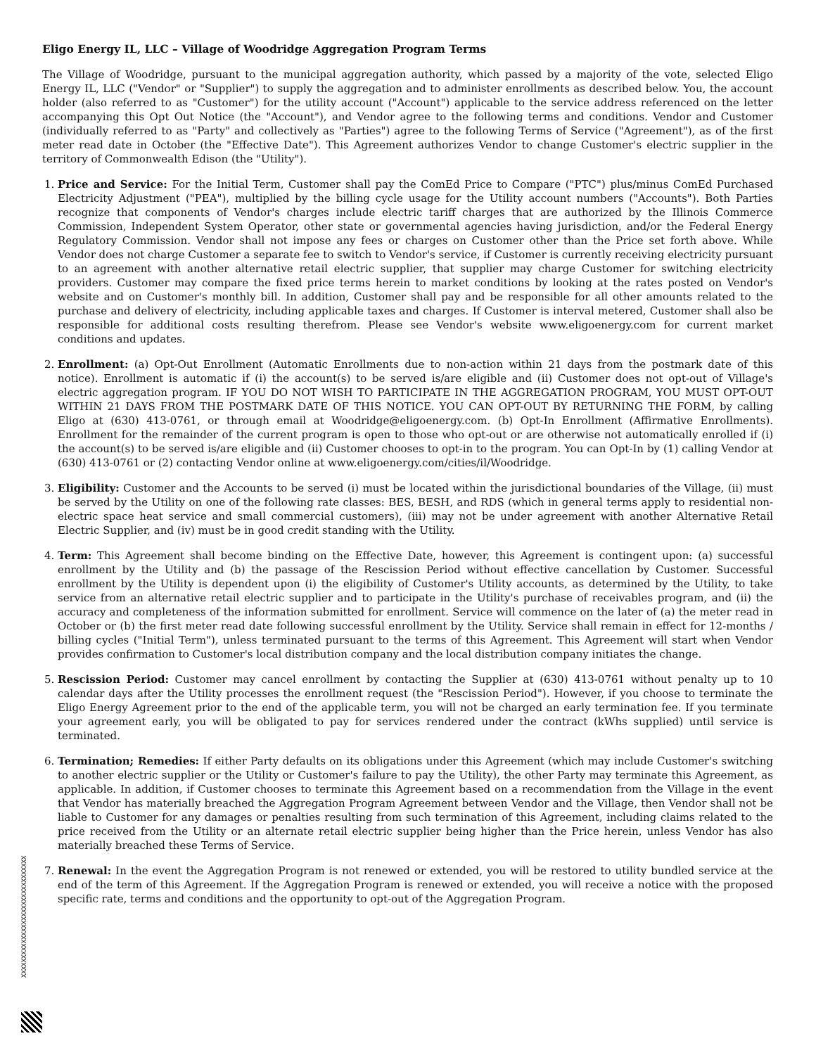Eligo Energy IL, LLC – Village of Woodridge Aggregation Program Terms
The Village of Woodridge, pursuant to the municipal aggregation authority, which passed by a majority of the vote, selected Eligo Energy IL, LLC ("Vendor" or "Supplier") to supply the aggregation and to administer enrollments as described below. You, the account holder (also referred to as "Customer") for the utility account ("Account") applicable to the service address referenced on the letter accompanying this Opt Out Notice (the "Account"), and Vendor agree to the following terms and conditions. Vendor and Customer (individually referred to as "Party" and collectively as "Parties") agree to the following Terms of Service ("Agreement"), as of the first meter read date in October (the "Effective Date"). This Agreement authorizes Vendor to change Customer's electric supplier in the territory of Commonwealth Edison (the "Utility").
1. Price and Service: For the Initial Term, Customer shall pay the ComEd Price to Compare ("PTC") plus/minus ComEd Purchased Electricity Adjustment ("PEA"), multiplied by the billing cycle usage for the Utility account numbers ("Accounts"). Both Parties recognize that components of Vendor's charges include electric tariff charges that are authorized by the Illinois Commerce Commission, Independent System Operator, other state or governmental agencies having jurisdiction, and/or the Federal Energy Regulatory Commission. Vendor shall not impose any fees or charges on Customer other than the Price set forth above. While Vendor does not charge Customer a separate fee to switch to Vendor's service, if Customer is currently receiving electricity pursuant to an agreement with another alternative retail electric supplier, that supplier may charge Customer for switching electricity providers. Customer may compare the fixed price terms herein to market conditions by looking at the rates posted on Vendor's website and on Customer's monthly bill. In addition, Customer shall pay and be responsible for all other amounts related to the purchase and delivery of electricity, including applicable taxes and charges. If Customer is interval metered, Customer shall also be responsible for additional costs resulting therefrom. Please see Vendor's website www.eligoenergy.com for current market conditions and updates.
2. Enrollment: (a) Opt-Out Enrollment (Automatic Enrollments due to non-action within 21 days from the postmark date of this notice). Enrollment is automatic if (i) the account(s) to be served is/are eligible and (ii) Customer does not opt-out of Village's electric aggregation program. IF YOU DO NOT WISH TO PARTICIPATE IN THE AGGREGATION PROGRAM, YOU MUST OPT-OUT WITHIN 21 DAYS FROM THE POSTMARK DATE OF THIS NOTICE. YOU CAN OPT-OUT BY RETURNING THE FORM, by calling Eligo at (630) 413-0761, or through email at Woodridge@eligoenergy.com. (b) Opt-In Enrollment (Affirmative Enrollments). Enrollment for the remainder of the current program is open to those who opt-out or are otherwise not automatically enrolled if (i) the account(s) to be served is/are eligible and (ii) Customer chooses to opt-in to the program. You can Opt-In by (1) calling Vendor at (630) 413-0761 or (2) contacting Vendor online at www.eligoenergy.com/cities/il/Woodridge.
3. Eligibility: Customer and the Accounts to be served (i) must be located within the jurisdictional boundaries of the Village, (ii) must be served by the Utility on one of the following rate classes: BES, BESH, and RDS (which in general terms apply to residential non-electric space heat service and small commercial customers), (iii) may not be under agreement with another Alternative Retail Electric Supplier, and (iv) must be in good credit standing with the Utility.
4. Term: This Agreement shall become binding on the Effective Date, however, this Agreement is contingent upon: (a) successful enrollment by the Utility and (b) the passage of the Rescission Period without effective cancellation by Customer. Successful enrollment by the Utility is dependent upon (i) the eligibility of Customer's Utility accounts, as determined by the Utility, to take service from an alternative retail electric supplier and to participate in the Utility's purchase of receivables program, and (ii) the accuracy and completeness of the information submitted for enrollment. Service will commence on the later of (a) the meter read in October or (b) the first meter read date following successful enrollment by the Utility. Service shall remain in effect for 12-months / billing cycles ("Initial Term"), unless terminated pursuant to the terms of this Agreement. This Agreement will start when Vendor provides confirmation to Customer's local distribution company and the local distribution company initiates the change.
5. Rescission Period: Customer may cancel enrollment by contacting the Supplier at (630) 413-0761 without penalty up to 10 calendar days after the Utility processes the enrollment request (the "Rescission Period"). However, if you choose to terminate the Eligo Energy Agreement prior to the end of the applicable term, you will not be charged an early termination fee. If you terminate your agreement early, you will be obligated to pay for services rendered under the contract (kWhs supplied) until service is terminated.
6. Termination; Remedies: If either Party defaults on its obligations under this Agreement (which may include Customer's switching to another electric supplier or the Utility or Customer's failure to pay the Utility), the other Party may terminate this Agreement, as applicable. In addition, if Customer chooses to terminate this Agreement based on a recommendation from the Village in the event that Vendor has materially breached the Aggregation Program Agreement between Vendor and the Village, then Vendor shall not be liable to Customer for any damages or penalties resulting from such termination of this Agreement, including claims related to the price received from the Utility or an alternate retail electric supplier being higher than the Price herein, unless Vendor has also materially breached these Terms of Service.
7. Renewal: In the event the Aggregation Program is not renewed or extended, you will be restored to utility bundled service at the end of the term of this Agreement. If the Aggregation Program is renewed or extended, you will receive a notice with the proposed specific rate, terms and conditions and the opportunity to opt-out of the Aggregation Program.
XXXXXXXXXXXXXXXXXXXXXXXXXXXXXXXX